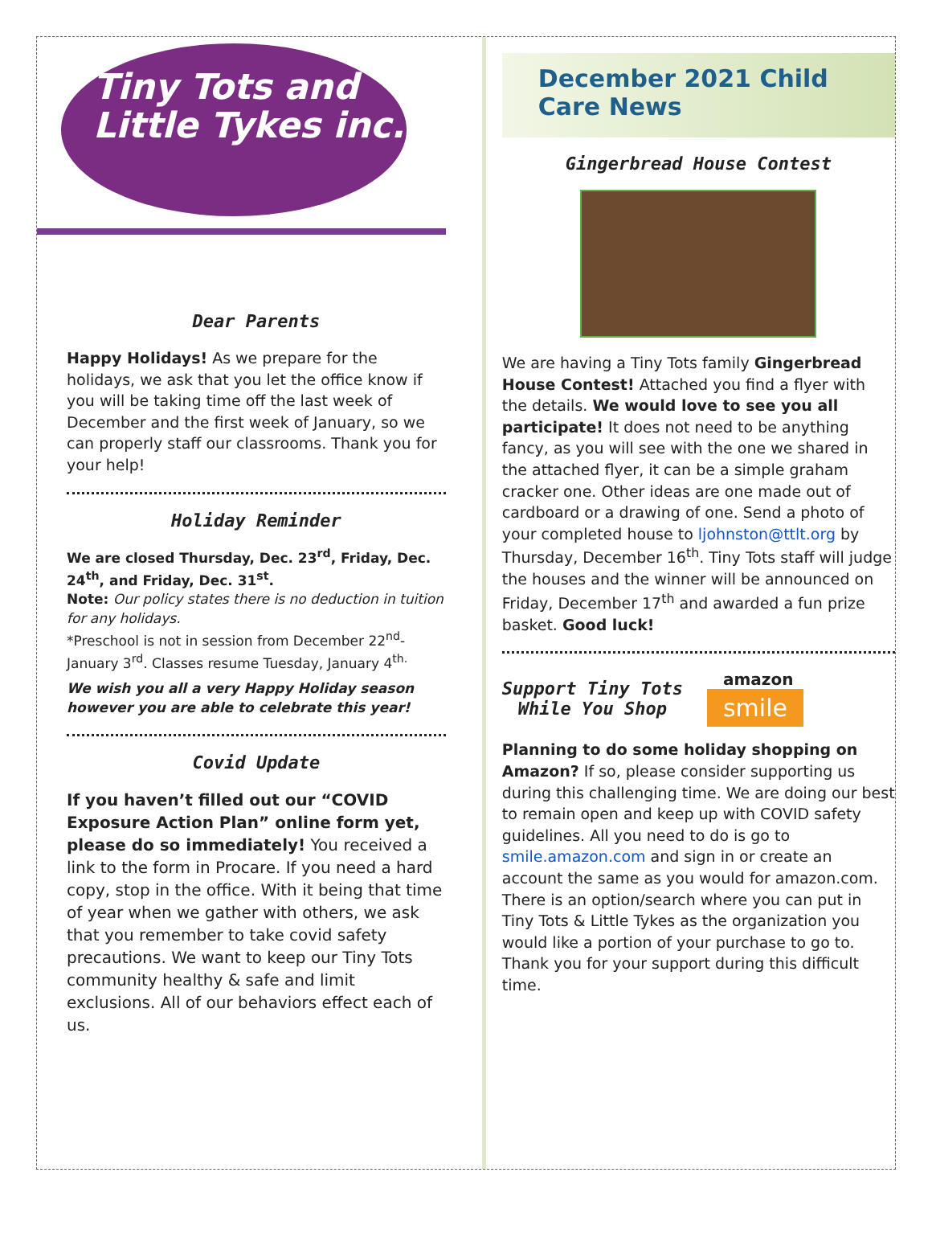Tiny Tots and
Little Tykes inc.
Dear Parents
Happy Holidays! As we prepare for the holidays, we ask that you let the office know if you will be taking time off the last week of December and the first week of January, so we can properly staff our classrooms. Thank you for your help!
Holiday Reminder
We are closed Thursday, Dec. 23<sup>rd</sup>, Friday, Dec. 24<sup>th</sup>, and Friday, Dec. 31<sup>st</sup>.
Note: Our policy states there is no deduction in tuition for any holidays.
*Preschool is not in session from December 22<sup>nd</sup>-January 3<sup>rd</sup>. Classes resume Tuesday, January 4<sup>th.</sup>
We wish you all a very Happy Holiday season however you are able to celebrate this year!
Covid Update
If you haven’t filled out our “COVID Exposure Action Plan” online form yet, please do so immediately! You received a link to the form in Procare. If you need a hard copy, stop in the office. With it being that time of year when we gather with others, we ask that you remember to take covid safety precautions. We want to keep our Tiny Tots community healthy & safe and limit exclusions. All of our behaviors effect each of us.
December 2021 Child Care News
Gingerbread House Contest
We are having a Tiny Tots family Gingerbread House Contest! Attached you find a flyer with the details. We would love to see you all participate! It does not need to be anything fancy, as you will see with the one we shared in the attached flyer, it can be a simple graham cracker one. Other ideas are one made out of cardboard or a drawing of one. Send a photo of your completed house to ljohnston@ttlt.org by Thursday, December 16<sup>th</sup>. Tiny Tots staff will judge the houses and the winner will be announced on Friday, December 17<sup>th</sup> and awarded a fun prize basket. Good luck!
Support Tiny Tots
While You Shop
amazon
smile
Planning to do some holiday shopping on Amazon? If so, please consider supporting us during this challenging time. We are doing our best to remain open and keep up with COVID safety guidelines. All you need to do is go to smile.amazon.com and sign in or create an account the same as you would for amazon.com. There is an option/search where you can put in Tiny Tots & Little Tykes as the organization you would like a portion of your purchase to go to. Thank you for your support during this difficult time.